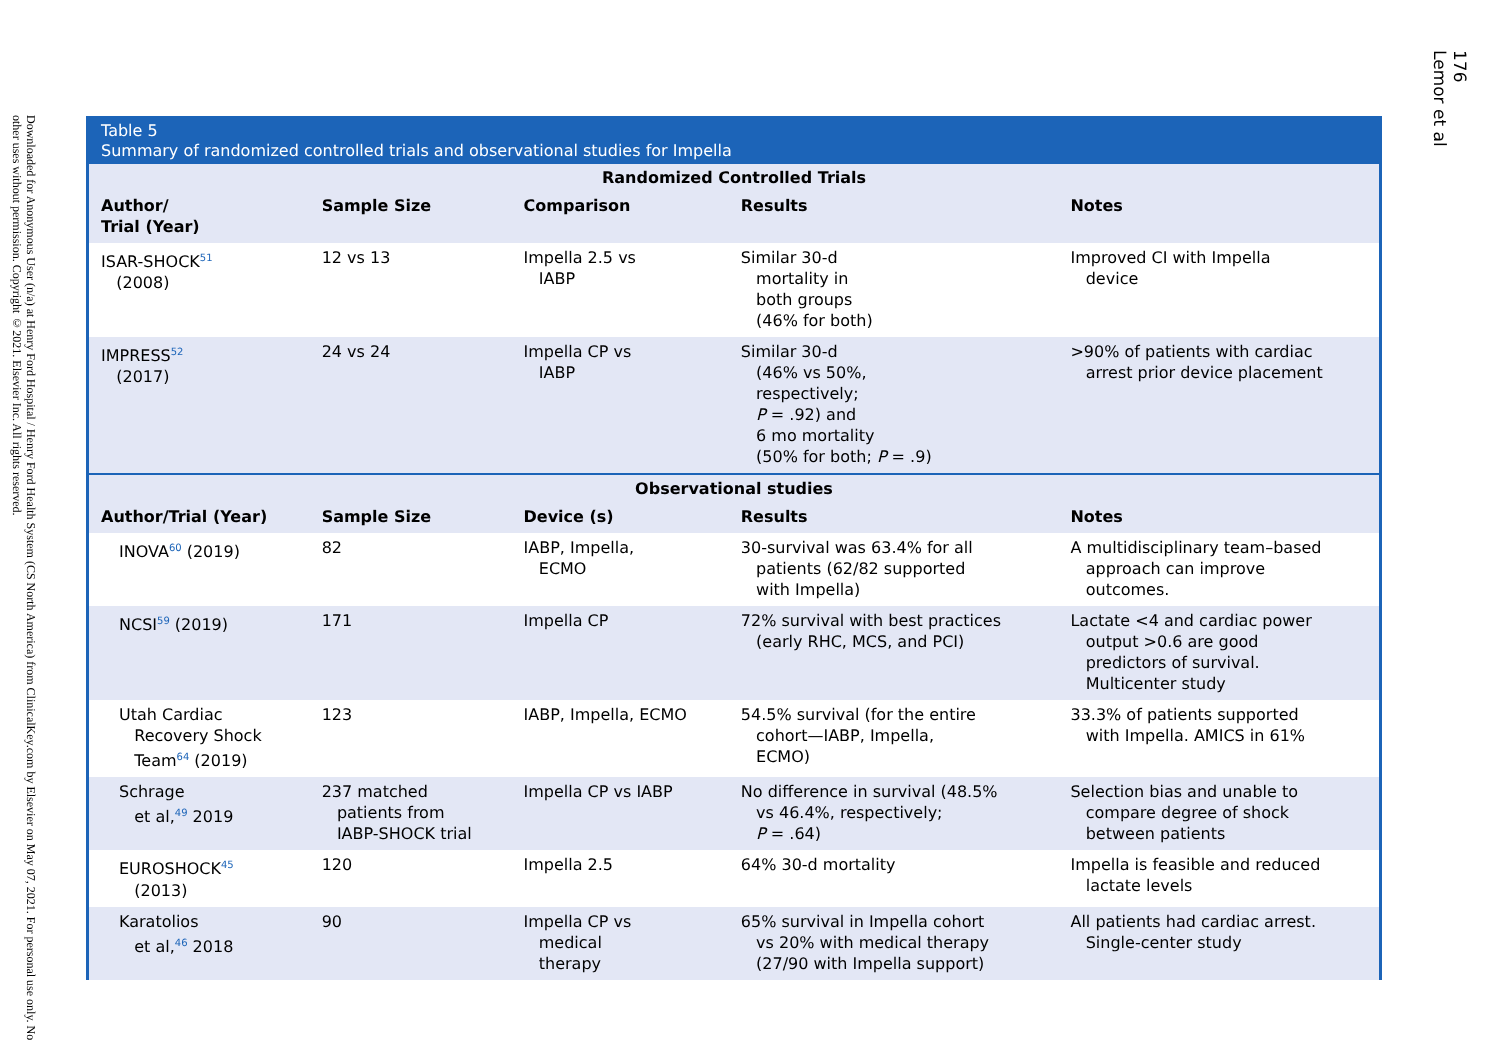Downloaded for Anonymous User (n/a) at Henry Ford Hospital / Henry Ford Health System (CS North America) from ClinicalKey.com by Elsevier on May 07, 2021. For personal use only. No other uses without permission. Copyright ©2021. Elsevier Inc. All rights reserved.
176
Lemor et al
Table 5
Summary of randomized controlled trials and observational studies for Impella
| Randomized Controlled Trials | | | | |
| Author/ Trial (Year) | Sample Size | Comparison | Results | Notes |
| ISAR-SHOCK<sup>51</sup> (2008) | 12 vs 13 | Impella 2.5 vs IABP | Similar 30-d mortality in both groups (46% for both) | Improved CI with Impella device |
| IMPRESS<sup>52</sup> (2017) | 24 vs 24 | Impella CP vs IABP | Similar 30-d (46% vs 50%, respectively; P = .92) and 6 mo mortality (50% for both; P = .9) | >90% of patients with cardiac arrest prior device placement |
| Observational studies | | | | |
| Author/Trial (Year) | Sample Size | Device (s) | Results | Notes |
| INOVA<sup>60</sup> (2019) | 82 | IABP, Impella, ECMO | 30-survival was 63.4% for all patients (62/82 supported with Impella) | A multidisciplinary team–based approach can improve outcomes. |
| NCSI<sup>59</sup> (2019) | 171 | Impella CP | 72% survival with best practices (early RHC, MCS, and PCI) | Lactate <4 and cardiac power output >0.6 are good predictors of survival. Multicenter study |
| Utah Cardiac Recovery Shock Team<sup>64</sup> (2019) | 123 | IABP, Impella, ECMO | 54.5% survival (for the entire cohort—IABP, Impella, ECMO) | 33.3% of patients supported with Impella. AMICS in 61% |
| Schrage et al,<sup>49</sup> 2019 | 237 matched patients from IABP-SHOCK trial | Impella CP vs IABP | No difference in survival (48.5% vs 46.4%, respectively; P = .64) | Selection bias and unable to compare degree of shock between patients |
| EUROSHOCK<sup>45</sup> (2013) | 120 | Impella 2.5 | 64% 30-d mortality | Impella is feasible and reduced lactate levels |
| Karatolios et al,<sup>46</sup> 2018 | 90 | Impella CP vs medical therapy | 65% survival in Impella cohort vs 20% with medical therapy (27/90 with Impella support) | All patients had cardiac arrest. Single-center study |